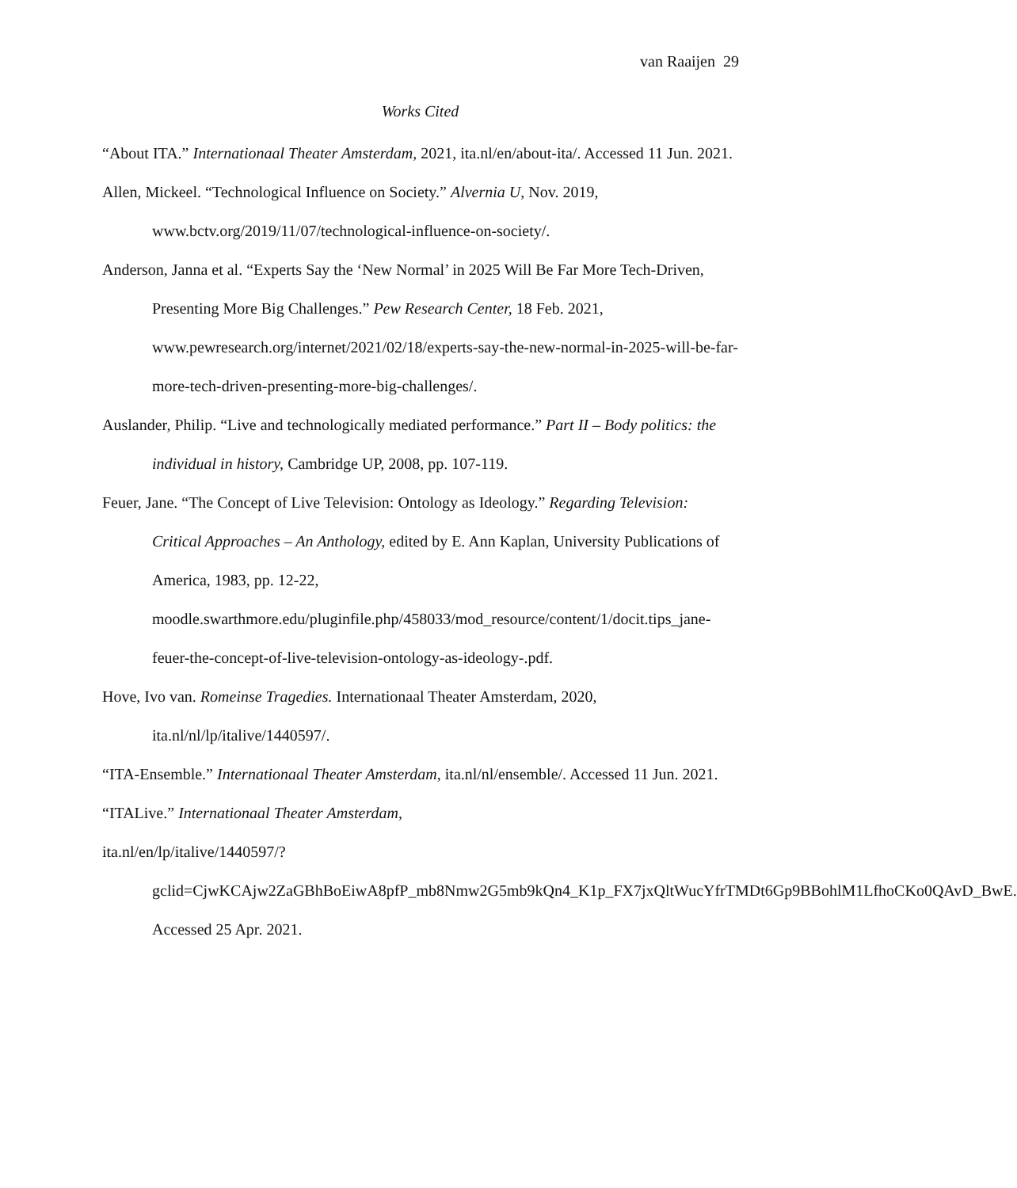van Raaijen 29
Works Cited
“About ITA.” Internationaal Theater Amsterdam, 2021, ita.nl/en/about-ita/. Accessed 11 Jun. 2021.
Allen, Mickeel. “Technological Influence on Society.” Alvernia U, Nov. 2019, www.bctv.org/2019/11/07/technological-influence-on-society/.
Anderson, Janna et al. “Experts Say the ‘New Normal’ in 2025 Will Be Far More Tech-Driven, Presenting More Big Challenges.” Pew Research Center, 18 Feb. 2021, www.pewresearch.org/internet/2021/02/18/experts-say-the-new-normal-in-2025-will-be-far-more-tech-driven-presenting-more-big-challenges/.
Auslander, Philip. “Live and technologically mediated performance.” Part II – Body politics: the individual in history, Cambridge UP, 2008, pp. 107-119.
Feuer, Jane. “The Concept of Live Television: Ontology as Ideology.” Regarding Television: Critical Approaches – An Anthology, edited by E. Ann Kaplan, University Publications of America, 1983, pp. 12-22, moodle.swarthmore.edu/pluginfile.php/458033/mod_resource/content/1/docit.tips_jane-feuer-the-concept-of-live-television-ontology-as-ideology-.pdf.
Hove, Ivo van. Romeinse Tragedies. Internationaal Theater Amsterdam, 2020, ita.nl/nl/lp/italive/1440597/.
“ITA-Ensemble.” Internationaal Theater Amsterdam, ita.nl/nl/ensemble/. Accessed 11 Jun. 2021.
“ITALive.” Internationaal Theater Amsterdam,
ita.nl/en/lp/italive/1440597/?gclid=CjwKCAjw2ZaGBhBoEiwA8pfP_mb8Nmw2G5mb9kQn4_K1p_FX7jxQltWucYfrTMDt6Gp9BBohlM1LfhoCKo0QAvD_BwE. Accessed 25 Apr. 2021.